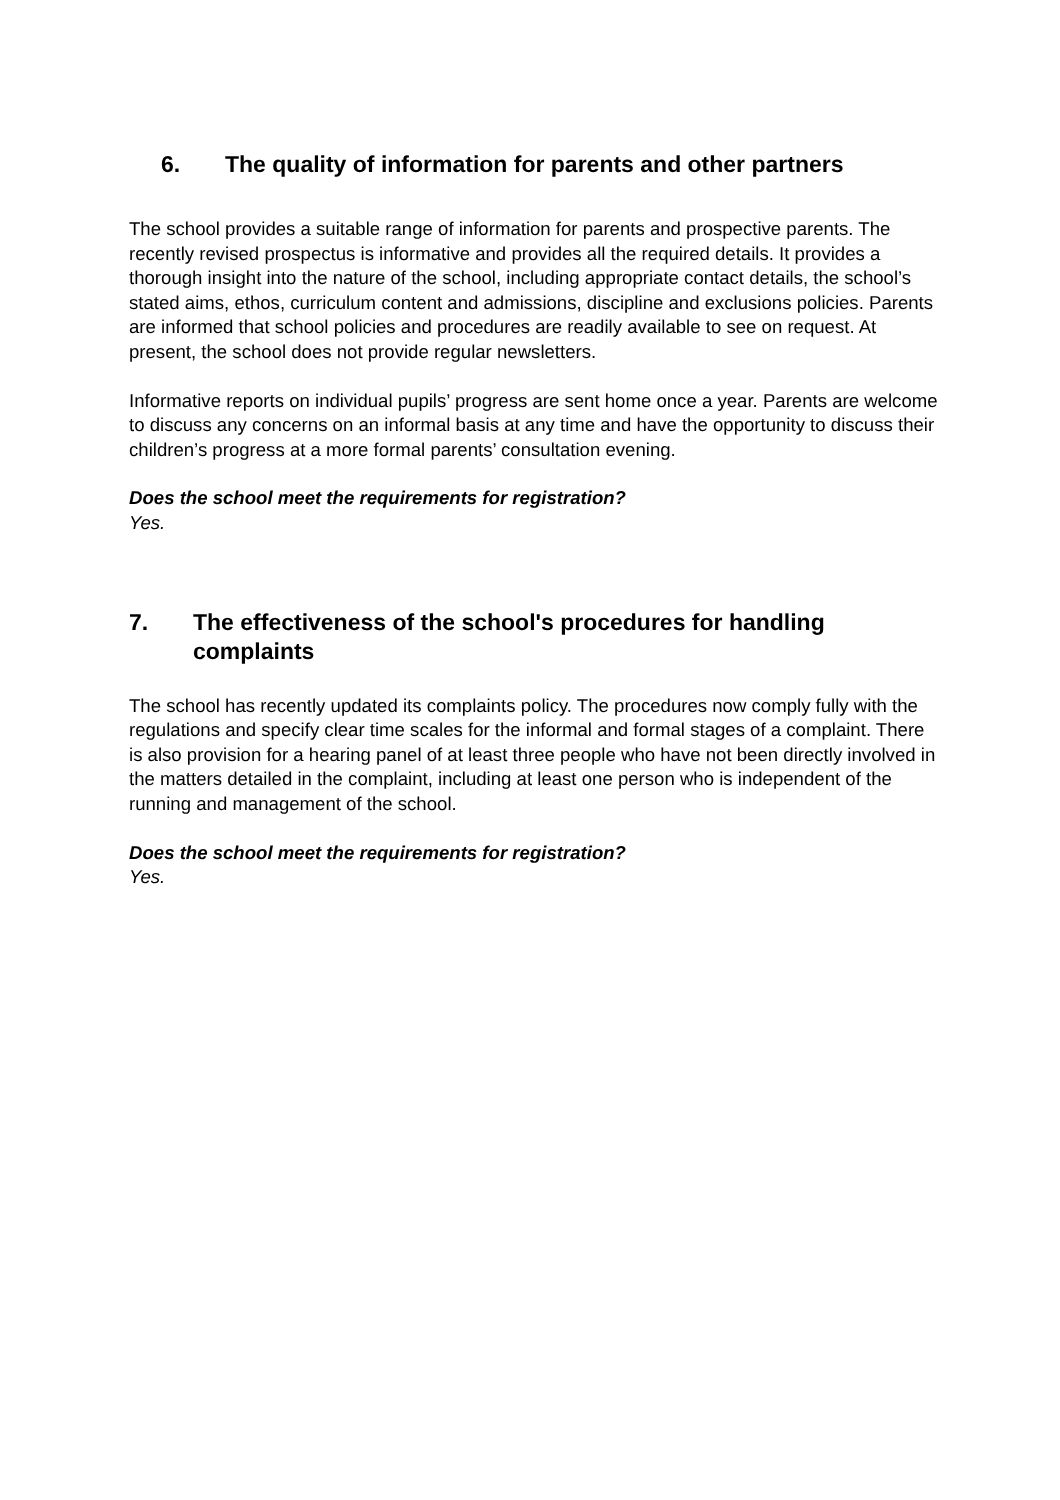6. The quality of information for parents and other partners
The school provides a suitable range of information for parents and prospective parents. The recently revised prospectus is informative and provides all the required details. It provides a thorough insight into the nature of the school, including appropriate contact details, the school’s stated aims, ethos, curriculum content and admissions, discipline and exclusions policies. Parents are informed that school policies and procedures are readily available to see on request. At present, the school does not provide regular newsletters.
Informative reports on individual pupils’ progress are sent home once a year. Parents are welcome to discuss any concerns on an informal basis at any time and have the opportunity to discuss their children’s progress at a more formal parents’ consultation evening.
Does the school meet the requirements for registration?
Yes.
7. The effectiveness of the school's procedures for handling complaints
The school has recently updated its complaints policy. The procedures now comply fully with the regulations and specify clear time scales for the informal and formal stages of a complaint. There is also provision for a hearing panel of at least three people who have not been directly involved in the matters detailed in the complaint, including at least one person who is independent of the running and management of the school.
Does the school meet the requirements for registration?
Yes.